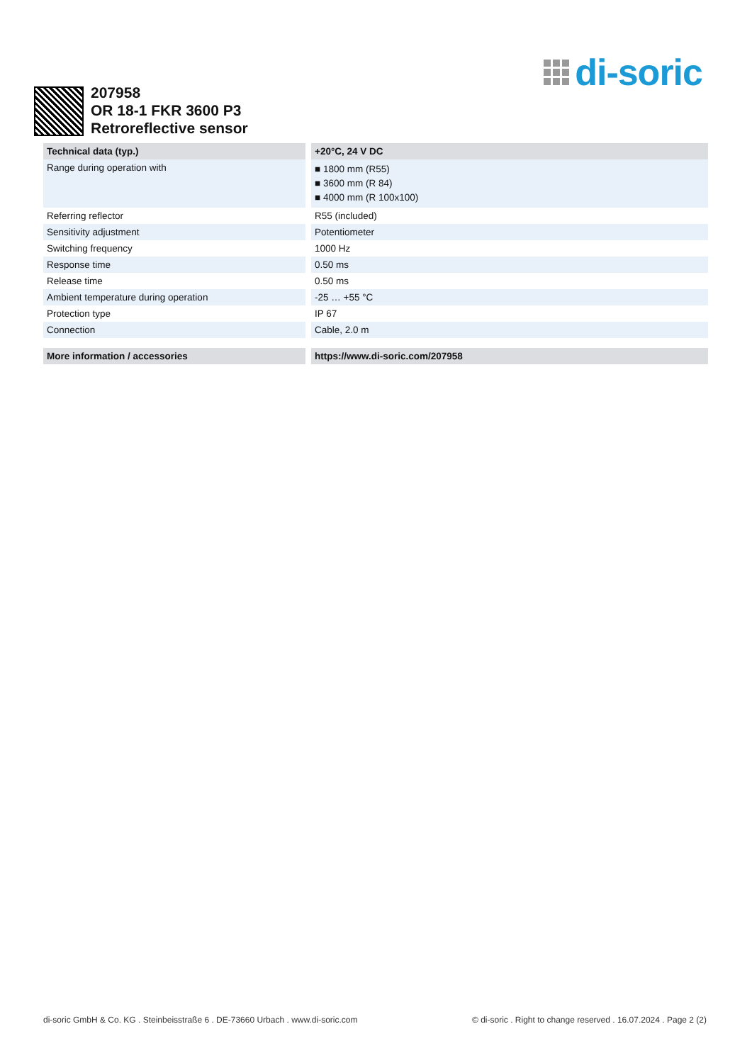di-soric
207958
OR 18-1 FKR 3600 P3
Retroreflective sensor
| Technical data (typ.) | +20°C, 24 V DC |
| --- | --- |
| Range during operation with | ■ 1800 mm (R55) ■ 3600 mm (R 84) ■ 4000 mm (R 100x100) |
| Referring reflector | R55 (included) |
| Sensitivity adjustment | Potentiometer |
| Switching frequency | 1000 Hz |
| Response time | 0.50 ms |
| Release time | 0.50 ms |
| Ambient temperature during operation | -25 … +55 °C |
| Protection type | IP 67 |
| Connection | Cable, 2.0 m |
| More information / accessories | https://www.di-soric.com/207958 |
di-soric GmbH & Co. KG . Steinbeisstraße 6 . DE-73660 Urbach . www.di-soric.com © di-soric . Right to change reserved . 16.07.2024 . Page 2 (2)